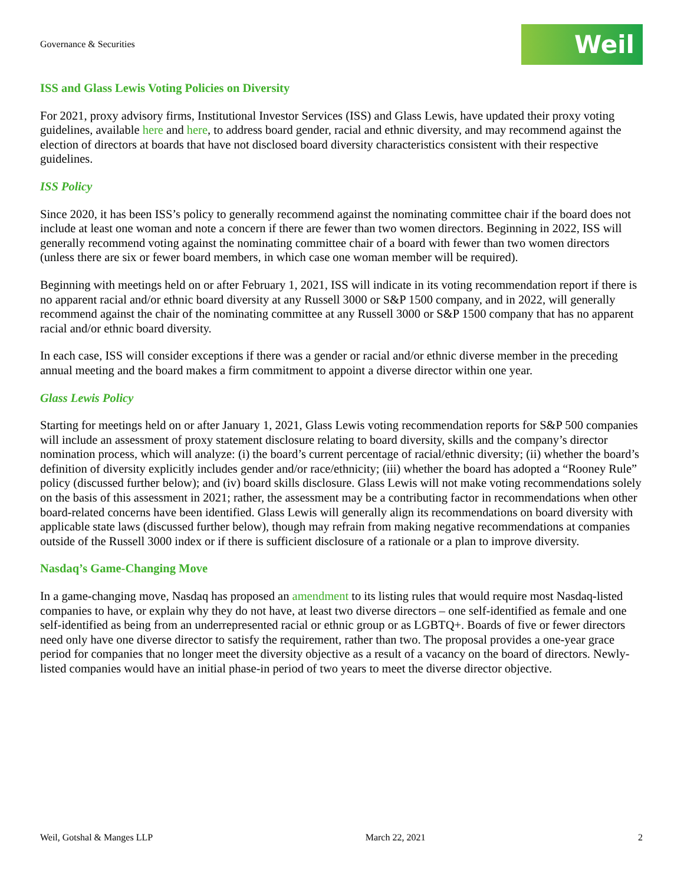Governance & Securities
Weil
ISS and Glass Lewis Voting Policies on Diversity
For 2021, proxy advisory firms, Institutional Investor Services (ISS) and Glass Lewis, have updated their proxy voting guidelines, available here and here, to address board gender, racial and ethnic diversity, and may recommend against the election of directors at boards that have not disclosed board diversity characteristics consistent with their respective guidelines.
ISS Policy
Since 2020, it has been ISS’s policy to generally recommend against the nominating committee chair if the board does not include at least one woman and note a concern if there are fewer than two women directors. Beginning in 2022, ISS will generally recommend voting against the nominating committee chair of a board with fewer than two women directors (unless there are six or fewer board members, in which case one woman member will be required).
Beginning with meetings held on or after February 1, 2021, ISS will indicate in its voting recommendation report if there is no apparent racial and/or ethnic board diversity at any Russell 3000 or S&P 1500 company, and in 2022, will generally recommend against the chair of the nominating committee at any Russell 3000 or S&P 1500 company that has no apparent racial and/or ethnic board diversity.
In each case, ISS will consider exceptions if there was a gender or racial and/or ethnic diverse member in the preceding annual meeting and the board makes a firm commitment to appoint a diverse director within one year.
Glass Lewis Policy
Starting for meetings held on or after January 1, 2021, Glass Lewis voting recommendation reports for S&P 500 companies will include an assessment of proxy statement disclosure relating to board diversity, skills and the company’s director nomination process, which will analyze: (i) the board’s current percentage of racial/ethnic diversity; (ii) whether the board’s definition of diversity explicitly includes gender and/or race/ethnicity; (iii) whether the board has adopted a “Rooney Rule” policy (discussed further below); and (iv) board skills disclosure. Glass Lewis will not make voting recommendations solely on the basis of this assessment in 2021; rather, the assessment may be a contributing factor in recommendations when other board-related concerns have been identified. Glass Lewis will generally align its recommendations on board diversity with applicable state laws (discussed further below), though may refrain from making negative recommendations at companies outside of the Russell 3000 index or if there is sufficient disclosure of a rationale or a plan to improve diversity.
Nasdaq’s Game-Changing Move
In a game-changing move, Nasdaq has proposed an amendment to its listing rules that would require most Nasdaq-listed companies to have, or explain why they do not have, at least two diverse directors – one self-identified as female and one self-identified as being from an underrepresented racial or ethnic group or as LGBTQ+. Boards of five or fewer directors need only have one diverse director to satisfy the requirement, rather than two. The proposal provides a one-year grace period for companies that no longer meet the diversity objective as a result of a vacancy on the board of directors. Newly-listed companies would have an initial phase-in period of two years to meet the diverse director objective.
Weil, Gotshal & Manges LLP March 22, 2021 2